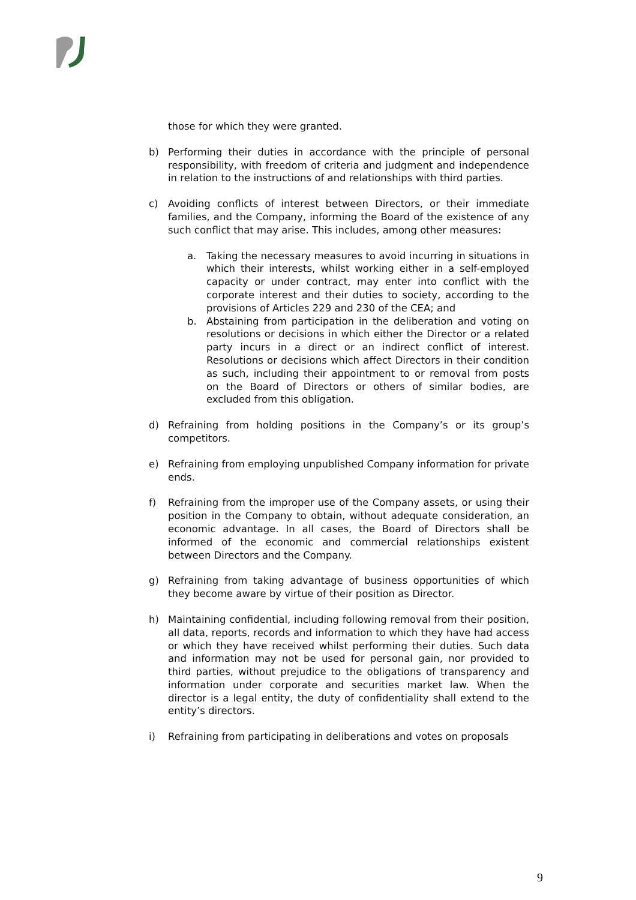those for which they were granted.
b) Performing their duties in accordance with the principle of personal responsibility, with freedom of criteria and judgment and independence in relation to the instructions of and relationships with third parties.
c) Avoiding conflicts of interest between Directors, or their immediate families, and the Company, informing the Board of the existence of any such conflict that may arise. This includes, among other measures:
a. Taking the necessary measures to avoid incurring in situations in which their interests, whilst working either in a self-employed capacity or under contract, may enter into conflict with the corporate interest and their duties to society, according to the provisions of Articles 229 and 230 of the CEA; and
b. Abstaining from participation in the deliberation and voting on resolutions or decisions in which either the Director or a related party incurs in a direct or an indirect conflict of interest. Resolutions or decisions which affect Directors in their condition as such, including their appointment to or removal from posts on the Board of Directors or others of similar bodies, are excluded from this obligation.
d) Refraining from holding positions in the Company’s or its group’s competitors.
e) Refraining from employing unpublished Company information for private ends.
f) Refraining from the improper use of the Company assets, or using their position in the Company to obtain, without adequate consideration, an economic advantage. In all cases, the Board of Directors shall be informed of the economic and commercial relationships existent between Directors and the Company.
g) Refraining from taking advantage of business opportunities of which they become aware by virtue of their position as Director.
h) Maintaining confidential, including following removal from their position, all data, reports, records and information to which they have had access or which they have received whilst performing their duties. Such data and information may not be used for personal gain, nor provided to third parties, without prejudice to the obligations of transparency and information under corporate and securities market law. When the director is a legal entity, the duty of confidentiality shall extend to the entity’s directors.
i) Refraining from participating in deliberations and votes on proposals
9